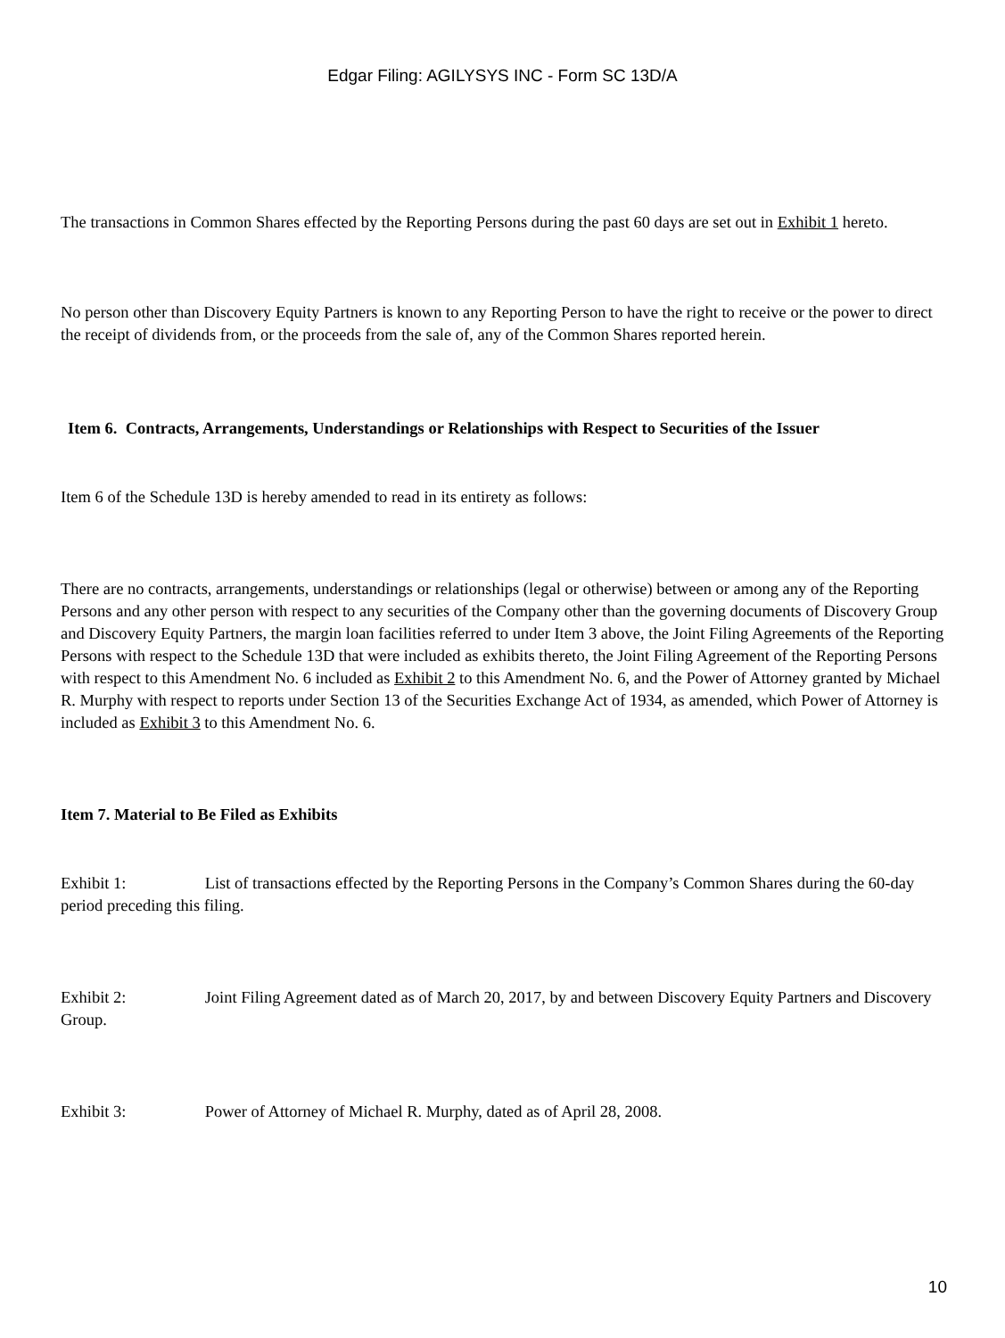Edgar Filing: AGILYSYS INC - Form SC 13D/A
The transactions in Common Shares effected by the Reporting Persons during the past 60 days are set out in Exhibit 1 hereto.
No person other than Discovery Equity Partners is known to any Reporting Person to have the right to receive or the power to direct the receipt of dividends from, or the proceeds from the sale of, any of the Common Shares reported herein.
Item 6. Contracts, Arrangements, Understandings or Relationships with Respect to Securities of the Issuer
Item 6 of the Schedule 13D is hereby amended to read in its entirety as follows:
There are no contracts, arrangements, understandings or relationships (legal or otherwise) between or among any of the Reporting Persons and any other person with respect to any securities of the Company other than the governing documents of Discovery Group and Discovery Equity Partners, the margin loan facilities referred to under Item 3 above, the Joint Filing Agreements of the Reporting Persons with respect to the Schedule 13D that were included as exhibits thereto, the Joint Filing Agreement of the Reporting Persons with respect to this Amendment No. 6 included as Exhibit 2 to this Amendment No. 6, and the Power of Attorney granted by Michael R. Murphy with respect to reports under Section 13 of the Securities Exchange Act of 1934, as amended, which Power of Attorney is included as Exhibit 3 to this Amendment No. 6.
Item 7. Material to Be Filed as Exhibits
Exhibit 1: List of transactions effected by the Reporting Persons in the Company’s Common Shares during the 60-day period preceding this filing.
Exhibit 2: Joint Filing Agreement dated as of March 20, 2017, by and between Discovery Equity Partners and Discovery Group.
Exhibit 3: Power of Attorney of Michael R. Murphy, dated as of April 28, 2008.
10